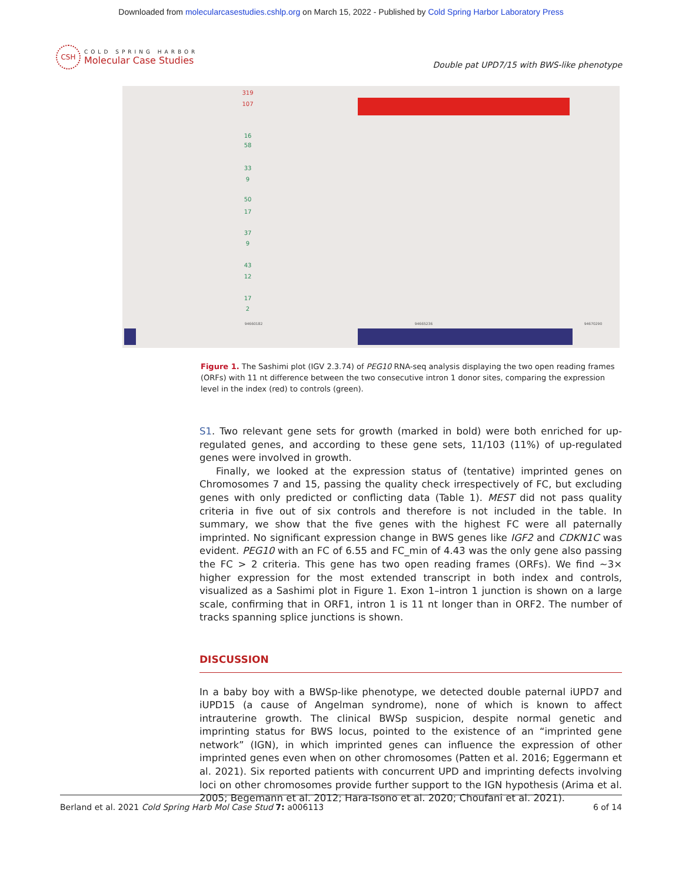Downloaded from molecularcasestudies.cshlp.org on March 15, 2022 - Published by Cold Spring Harbor Laboratory Press
CSH
COLD SPRING HARBOR
Molecular Case Studies
Double pat UPD7/15 with BWS-like phenotype
319
107
16
58
33
9
50
17
37
9
43
12
17
2
94660182
94665236
94670290
Figure 1. The Sashimi plot (IGV 2.3.74) of PEG10 RNA-seq analysis displaying the two open reading frames (ORFs) with 11 nt difference between the two consecutive intron 1 donor sites, comparing the expression level in the index (red) to controls (green).
S1. Two relevant gene sets for growth (marked in bold) were both enriched for up-regulated genes, and according to these gene sets, 11/103 (11%) of up-regulated genes were involved in growth.
Finally, we looked at the expression status of (tentative) imprinted genes on Chromosomes 7 and 15, passing the quality check irrespectively of FC, but excluding genes with only predicted or conflicting data (Table 1). MEST did not pass quality criteria in five out of six controls and therefore is not included in the table. In summary, we show that the five genes with the highest FC were all paternally imprinted. No significant expression change in BWS genes like IGF2 and CDKN1C was evident. PEG10 with an FC of 6.55 and FC_min of 4.43 was the only gene also passing the FC > 2 criteria. This gene has two open reading frames (ORFs). We find ∼3× higher expression for the most extended transcript in both index and controls, visualized as a Sashimi plot in Figure 1. Exon 1–intron 1 junction is shown on a large scale, confirming that in ORF1, intron 1 is 11 nt longer than in ORF2. The number of tracks spanning splice junctions is shown.
DISCUSSION
In a baby boy with a BWSp-like phenotype, we detected double paternal iUPD7 and iUPD15 (a cause of Angelman syndrome), none of which is known to affect intrauterine growth. The clinical BWSp suspicion, despite normal genetic and imprinting status for BWS locus, pointed to the existence of an “imprinted gene network” (IGN), in which imprinted genes can influence the expression of other imprinted genes even when on other chromosomes (Patten et al. 2016; Eggermann et al. 2021). Six reported patients with concurrent UPD and imprinting defects involving loci on other chromosomes provide further support to the IGN hypothesis (Arima et al. 2005; Begemann et al. 2012; Hara-Isono et al. 2020; Choufani et al. 2021).
Berland et al. 2021 Cold Spring Harb Mol Case Stud 7: a006113 6 of 14